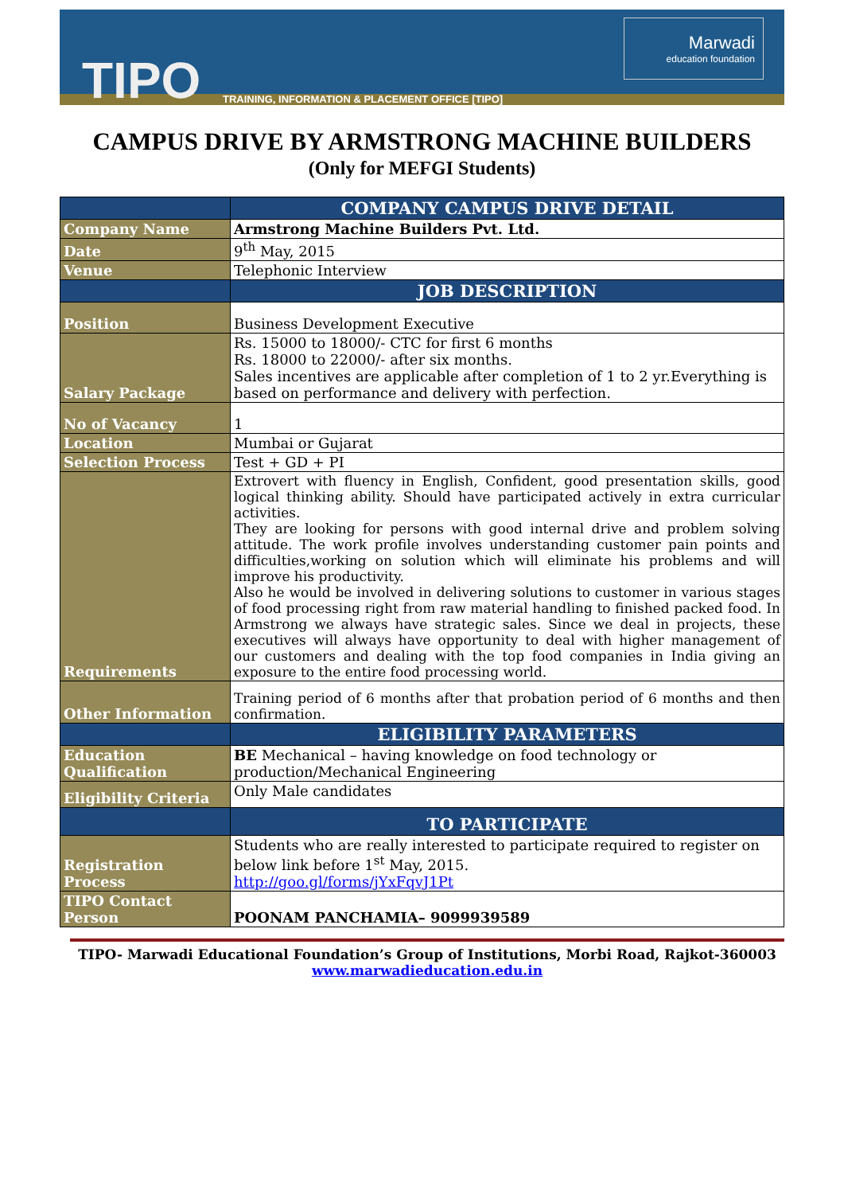TIPO
TRAINING, INFORMATION & PLACEMENT OFFICE [TIPO]
Marwadi
education foundation
CAMPUS DRIVE BY ARMSTRONG MACHINE BUILDERS
(Only for MEFGI Students)
| | COMPANY CAMPUS DRIVE DETAIL |
| Company Name | Armstrong Machine Builders Pvt. Ltd. |
| Date | 9<sup>th</sup> May, 2015 |
| Venue | Telephonic Interview |
| | JOB DESCRIPTION |
| Position | Business Development Executive |
| Salary Package | Rs. 15000 to 18000/- CTC for first 6 months Rs. 18000 to 22000/- after six months. Sales incentives are applicable after completion of 1 to 2 yr.Everything is based on performance and delivery with perfection. |
| No of Vacancy | 1 |
| Location | Mumbai or Gujarat |
| Selection Process | Test + GD + PI |
| Requirements | Extrovert with fluency in English, Confident, good presentation skills, good logical thinking ability. Should have participated actively in extra curricular activities. They are looking for persons with good internal drive and problem solving attitude. The work profile involves understanding customer pain points and difficulties,working on solution which will eliminate his problems and will improve his productivity. Also he would be involved in delivering solutions to customer in various stages of food processing right from raw material handling to finished packed food. In Armstrong we always have strategic sales. Since we deal in projects, these executives will always have opportunity to deal with higher management of our customers and dealing with the top food companies in India giving an exposure to the entire food processing world. |
| Other Information | Training period of 6 months after that probation period of 6 months and then confirmation. |
| | ELIGIBILITY PARAMETERS |
| Education Qualification | BE Mechanical – having knowledge on food technology or production/Mechanical Engineering |
| Eligibility Criteria | Only Male candidates |
| | TO PARTICIPATE |
| Registration Process | Students who are really interested to participate required to register on below link before 1<sup>st</sup> May, 2015. http://goo.gl/forms/jYxFqvJ1Pt |
| TIPO Contact Person | POONAM PANCHAMIA– 9099939589 |
TIPO- Marwadi Educational Foundation’s Group of Institutions, Morbi Road, Rajkot-360003
www.marwadieducation.edu.in